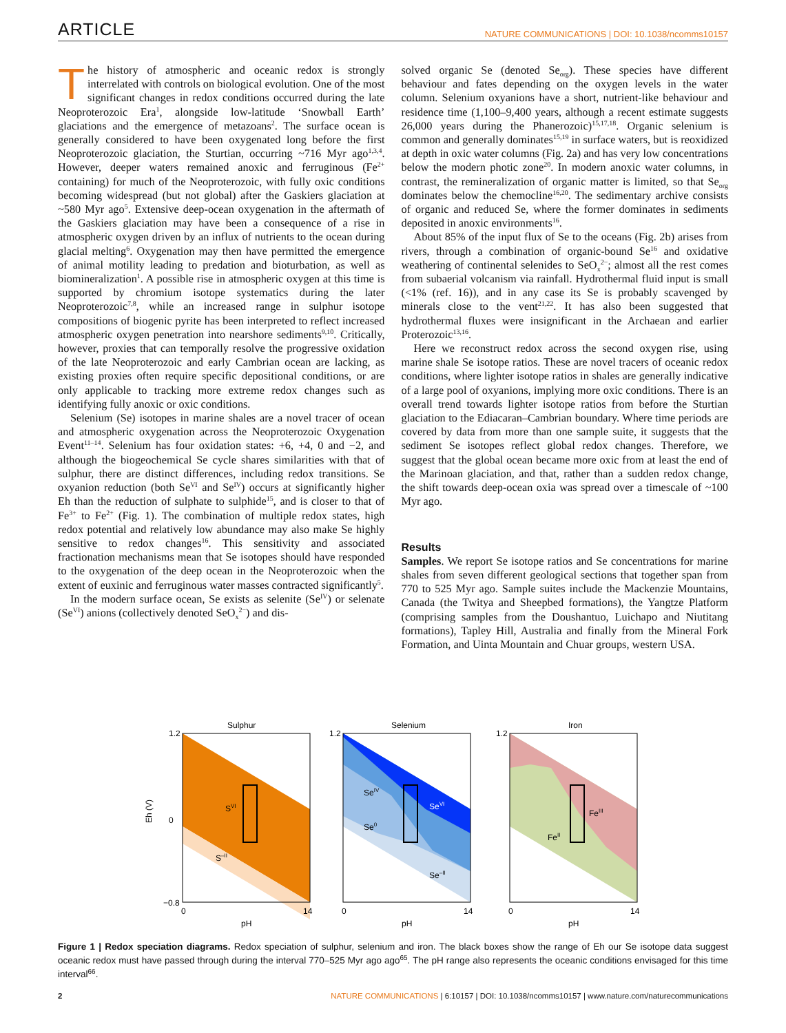ARTICLE NATURE COMMUNICATIONS | DOI: 10.1038/ncomms10157
The history of atmospheric and oceanic redox is strongly interrelated with controls on biological evolution. One of the most significant changes in redox conditions occurred during the late Neoproterozoic Era<sup>1</sup>, alongside low-latitude ‘Snowball Earth’ glaciations and the emergence of metazoans<sup>2</sup>. The surface ocean is generally considered to have been oxygenated long before the first Neoproterozoic glaciation, the Sturtian, occurring ~716 Myr ago<sup>1,3,4</sup>. However, deeper waters remained anoxic and ferruginous (Fe<sup>2+</sup> containing) for much of the Neoproterozoic, with fully oxic conditions becoming widespread (but not global) after the Gaskiers glaciation at ~580 Myr ago<sup>5</sup>. Extensive deep-ocean oxygenation in the aftermath of the Gaskiers glaciation may have been a consequence of a rise in atmospheric oxygen driven by an influx of nutrients to the ocean during glacial melting<sup>6</sup>. Oxygenation may then have permitted the emergence of animal motility leading to predation and bioturbation, as well as biomineralization<sup>1</sup>. A possible rise in atmospheric oxygen at this time is supported by chromium isotope systematics during the later Neoproterozoic<sup>7,8</sup>, while an increased range in sulphur isotope compositions of biogenic pyrite has been interpreted to reflect increased atmospheric oxygen penetration into nearshore sediments<sup>9,10</sup>. Critically, however, proxies that can temporally resolve the progressive oxidation of the late Neoproterozoic and early Cambrian ocean are lacking, as existing proxies often require specific depositional conditions, or are only applicable to tracking more extreme redox changes such as identifying fully anoxic or oxic conditions.
Selenium (Se) isotopes in marine shales are a novel tracer of ocean and atmospheric oxygenation across the Neoproterozoic Oxygenation Event<sup>11–14</sup>. Selenium has four oxidation states: +6, +4, 0 and −2, and although the biogeochemical Se cycle shares similarities with that of sulphur, there are distinct differences, including redox transitions. Se oxyanion reduction (both Se<sup>VI</sup> and Se<sup>IV</sup>) occurs at significantly higher Eh than the reduction of sulphate to sulphide<sup>15</sup>, and is closer to that of Fe<sup>3+</sup> to Fe<sup>2+</sup> (Fig. 1). The combination of multiple redox states, high redox potential and relatively low abundance may also make Se highly sensitive to redox changes<sup>16</sup>. This sensitivity and associated fractionation mechanisms mean that Se isotopes should have responded to the oxygenation of the deep ocean in the Neoproterozoic when the extent of euxinic and ferruginous water masses contracted significantly<sup>5</sup>.
In the modern surface ocean, Se exists as selenite (Se<sup>IV</sup>) or selenate (Se<sup>VI</sup>) anions (collectively denoted SeO<sub>x</sub><sup>2−</sup>) and dis-
solved organic Se (denoted Se<sub>org</sub>). These species have different behaviour and fates depending on the oxygen levels in the water column. Selenium oxyanions have a short, nutrient-like behaviour and residence time (1,100–9,400 years, although a recent estimate suggests 26,000 years during the Phanerozoic)<sup>15,17,18</sup>. Organic selenium is common and generally dominates<sup>15,19</sup> in surface waters, but is reoxidized at depth in oxic water columns (Fig. 2a) and has very low concentrations below the modern photic zone<sup>20</sup>. In modern anoxic water columns, in contrast, the remineralization of organic matter is limited, so that Se<sub>org</sub> dominates below the chemocline<sup>16,20</sup>. The sedimentary archive consists of organic and reduced Se, where the former dominates in sediments deposited in anoxic environments<sup>16</sup>.
About 85% of the input flux of Se to the oceans (Fig. 2b) arises from rivers, through a combination of organic-bound Se<sup>16</sup> and oxidative weathering of continental selenides to SeO<sub>x</sub><sup>2−</sup>; almost all the rest comes from subaerial volcanism via rainfall. Hydrothermal fluid input is small (<1% (ref. 16)), and in any case its Se is probably scavenged by minerals close to the vent<sup>21,22</sup>. It has also been suggested that hydrothermal fluxes were insignificant in the Archaean and earlier Proterozoic<sup>13,16</sup>.
Here we reconstruct redox across the second oxygen rise, using marine shale Se isotope ratios. These are novel tracers of oceanic redox conditions, where lighter isotope ratios in shales are generally indicative of a large pool of oxyanions, implying more oxic conditions. There is an overall trend towards lighter isotope ratios from before the Sturtian glaciation to the Ediacaran–Cambrian boundary. Where time periods are covered by data from more than one sample suite, it suggests that the sediment Se isotopes reflect global redox changes. Therefore, we suggest that the global ocean became more oxic from at least the end of the Marinoan glaciation, and that, rather than a sudden redox change, the shift towards deep-ocean oxia was spread over a timescale of ~100 Myr ago.
Results
Samples. We report Se isotope ratios and Se concentrations for marine shales from seven different geological sections that together span from 770 to 525 Myr ago. Sample suites include the Mackenzie Mountains, Canada (the Twitya and Sheepbed formations), the Yangtze Platform (comprising samples from the Doushantuo, Luichapo and Niutitang formations), Tapley Hill, Australia and finally from the Mineral Fork Formation, and Uinta Mountain and Chuar groups, western USA.
Sulphur
SVI
S–II
1.2
0
−0.8
0
14
pH
Eh (V)
Selenium
SeIV
SeVI
Se0
Se–II
1.2
0
14
pH
Iron
FeIII
FeII
1.2
0
14
pH
Figure 1 | Redox speciation diagrams. Redox speciation of sulphur, selenium and iron. The black boxes show the range of Eh our Se isotope data suggest oceanic redox must have passed through during the interval 770–525 Myr ago ago<sup>65</sup>. The pH range also represents the oceanic conditions envisaged for this time interval<sup>66</sup>.
2 NATURE COMMUNICATIONS | 6:10157 | DOI: 10.1038/ncomms10157 | www.nature.com/naturecommunications